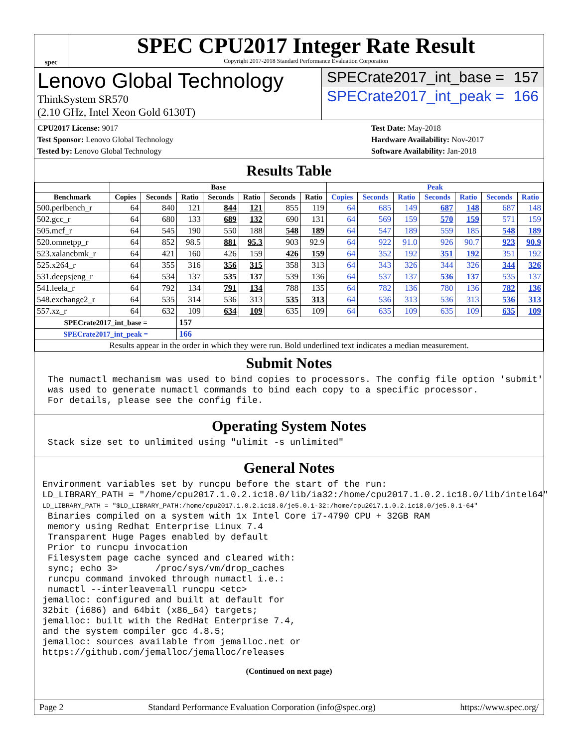spec
SPEC CPU2017 Integer Rate Result
Copyright 2017-2018 Standard Performance Evaluation Corporation
Lenovo Global Technology
ThinkSystem SR570
(2.10 GHz, Intel Xeon Gold 6130T)
SPECrate2017_int_base = 157
SPECrate2017_int_peak = 166
CPU2017 License: 9017
Test Sponsor: Lenovo Global Technology
Tested by: Lenovo Global Technology
Test Date: May-2018
Hardware Availability: Nov-2017
Software Availability: Jan-2018
Results Table
| | Base | | | | | | | Peak | | | | | | |
| --- | --- | --- | --- | --- | --- | --- | --- | --- | --- | --- | --- | --- | --- | --- |
| Benchmark | Copies | Seconds | Ratio | Seconds | Ratio | Seconds | Ratio | Copies | Seconds | Ratio | Seconds | Ratio | Seconds | Ratio |
| 500.perlbench_r | 64 | 840 | 121 | 844 | 121 | 855 | 119 | 64 | 685 | 149 | 687 | 148 | 687 | 148 |
| 502.gcc_r | 64 | 680 | 133 | 689 | 132 | 690 | 131 | 64 | 569 | 159 | 570 | 159 | 571 | 159 |
| 505.mcf_r | 64 | 545 | 190 | 550 | 188 | 548 | 189 | 64 | 547 | 189 | 559 | 185 | 548 | 189 |
| 520.omnetpp_r | 64 | 852 | 98.5 | 881 | 95.3 | 903 | 92.9 | 64 | 922 | 91.0 | 926 | 90.7 | 923 | 90.9 |
| 523.xalancbmk_r | 64 | 421 | 160 | 426 | 159 | 426 | 159 | 64 | 352 | 192 | 351 | 192 | 351 | 192 |
| 525.x264_r | 64 | 355 | 316 | 356 | 315 | 358 | 313 | 64 | 343 | 326 | 344 | 326 | 344 | 326 |
| 531.deepsjeng_r | 64 | 534 | 137 | 535 | 137 | 539 | 136 | 64 | 537 | 137 | 536 | 137 | 535 | 137 |
| 541.leela_r | 64 | 792 | 134 | 791 | 134 | 788 | 135 | 64 | 782 | 136 | 780 | 136 | 782 | 136 |
| 548.exchange2_r | 64 | 535 | 314 | 536 | 313 | 535 | 313 | 64 | 536 | 313 | 536 | 313 | 536 | 313 |
| 557.xz_r | 64 | 632 | 109 | 634 | 109 | 635 | 109 | 64 | 635 | 109 | 635 | 109 | 635 | 109 |
| SPECrate2017_int_base = | | | 157 | | | | | | | | | | | |
| SPECrate2017_int_peak = | | | 166 | | | | | | | | | | | |
| Results appear in the order in which they were run. Bold underlined text indicates a median measurement. | | | | | | | | | | | | | | |
Submit Notes
 The numactl mechanism was used to bind copies to processors. The config file option 'submit'
 was used to generate numactl commands to bind each copy to a specific processor.
 For details, please see the config file.
Operating System Notes
 Stack size set to unlimited using "ulimit -s unlimited"
General Notes
Environment variables set by runcpu before the start of the run:
LD_LIBRARY_PATH = "/home/cpu2017.1.0.2.ic18.0/lib/ia32:/home/cpu2017.1.0.2.ic18.0/lib/intel64"
LD_LIBRARY_PATH = "$LD_LIBRARY_PATH:/home/cpu2017.1.0.2.ic18.0/je5.0.1-32:/home/cpu2017.1.0.2.ic18.0/je5.0.1-64"
 Binaries compiled on a system with 1x Intel Core i7-4790 CPU + 32GB RAM
 memory using Redhat Enterprise Linux 7.4
 Transparent Huge Pages enabled by default
 Prior to runcpu invocation
 Filesystem page cache synced and cleared with:
 sync; echo 3>       /proc/sys/vm/drop_caches
 runcpu command invoked through numactl i.e.:
 numactl --interleave=all runcpu <etc>
jemalloc: configured and built at default for
32bit (i686) and 64bit (x86_64) targets;
jemalloc: built with the RedHat Enterprise 7.4,
and the system compiler gcc 4.8.5;
jemalloc: sources available from jemalloc.net or
https://github.com/jemalloc/jemalloc/releases
(Continued on next page)
Page 2 Standard Performance Evaluation Corporation (info@spec.org) https://www.spec.org/